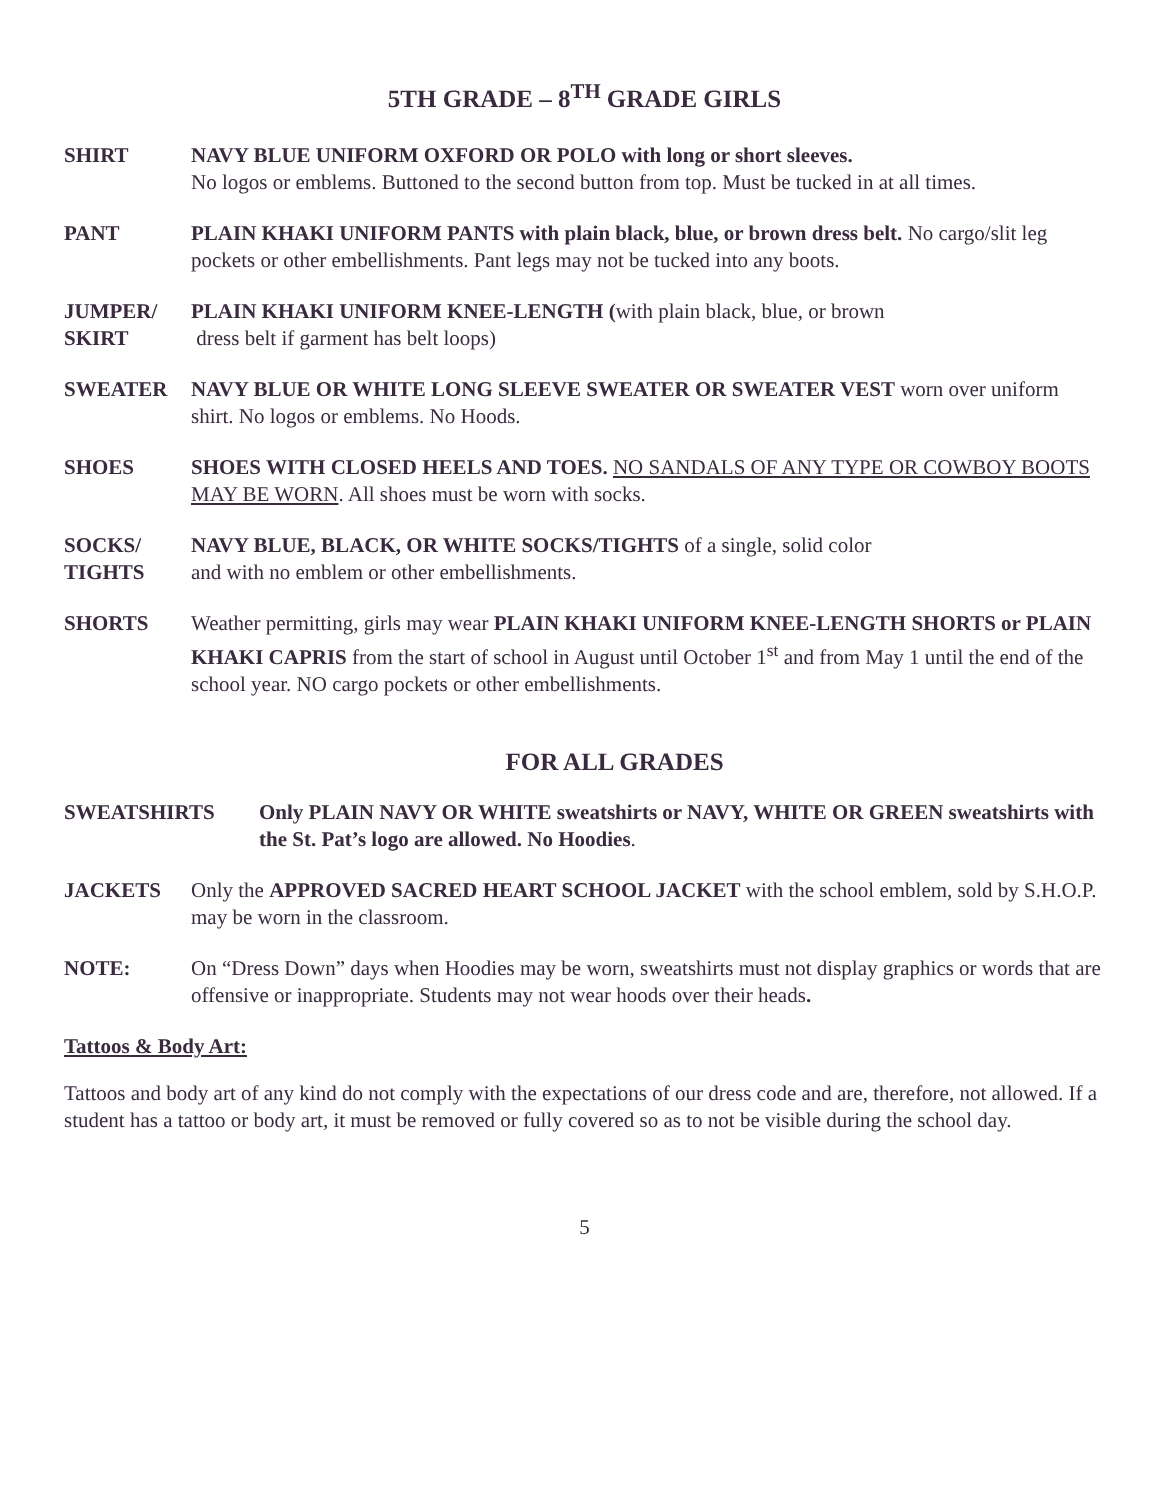5TH GRADE – 8<sup>TH</sup> GRADE GIRLS
SHIRT NAVY BLUE UNIFORM OXFORD OR POLO with long or short sleeves.
No logos or emblems. Buttoned to the second button from top. Must be tucked in at all times.
PANT PLAIN KHAKI UNIFORM PANTS with plain black, blue, or brown dress belt. No cargo/slit leg pockets or other embellishments. Pant legs may not be tucked into any boots.
JUMPER/
SKIRT
PLAIN KHAKI UNIFORM KNEE-LENGTH (with plain black, blue, or brown
dress belt if garment has belt loops)
SWEATER NAVY BLUE OR WHITE LONG SLEEVE SWEATER OR SWEATER VEST worn over uniform shirt. No logos or emblems. No Hoods.
SHOES SHOES WITH CLOSED HEELS AND TOES. NO SANDALS OF ANY TYPE OR COWBOY BOOTS MAY BE WORN. All shoes must be worn with socks.
SOCKS/
TIGHTS
NAVY BLUE, BLACK, OR WHITE SOCKS/TIGHTS of a single, solid color
and with no emblem or other embellishments.
SHORTS Weather permitting, girls may wear PLAIN KHAKI UNIFORM KNEE-LENGTH SHORTS or PLAIN KHAKI CAPRIS from the start of school in August until October 1<sup>st</sup> and from May 1 until the end of the school year. NO cargo pockets or other embellishments.
FOR ALL GRADES
SWEATSHIRTS Only PLAIN NAVY OR WHITE sweatshirts or NAVY, WHITE OR GREEN sweatshirts with the St. Pat’s logo are allowed. No Hoodies.
JACKETS Only the APPROVED SACRED HEART SCHOOL JACKET with the school emblem, sold by S.H.O.P. may be worn in the classroom.
NOTE: On “Dress Down” days when Hoodies may be worn, sweatshirts must not display graphics or words that are offensive or inappropriate. Students may not wear hoods over their heads.
Tattoos & Body Art:
Tattoos and body art of any kind do not comply with the expectations of our dress code and are, therefore, not allowed. If a student has a tattoo or body art, it must be removed or fully covered so as to not be visible during the school day.
5